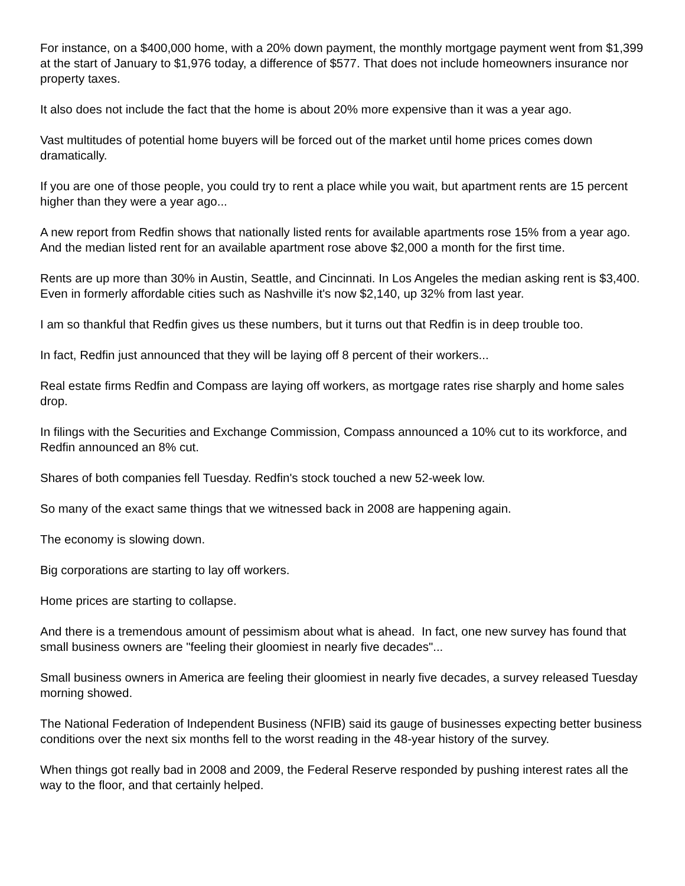For instance, on a $400,000 home, with a 20% down payment, the monthly mortgage payment went from $1,399 at the start of January to $1,976 today, a difference of $577. That does not include homeowners insurance nor property taxes.
It also does not include the fact that the home is about 20% more expensive than it was a year ago.
Vast multitudes of potential home buyers will be forced out of the market until home prices comes down dramatically.
If you are one of those people, you could try to rent a place while you wait, but apartment rents are 15 percent higher than they were a year ago...
A new report from Redfin shows that nationally listed rents for available apartments rose 15% from a year ago. And the median listed rent for an available apartment rose above $2,000 a month for the first time.
Rents are up more than 30% in Austin, Seattle, and Cincinnati. In Los Angeles the median asking rent is $3,400. Even in formerly affordable cities such as Nashville it's now $2,140, up 32% from last year.
I am so thankful that Redfin gives us these numbers, but it turns out that Redfin is in deep trouble too.
In fact, Redfin just announced that they will be laying off 8 percent of their workers...
Real estate firms Redfin and Compass are laying off workers, as mortgage rates rise sharply and home sales drop.
In filings with the Securities and Exchange Commission, Compass announced a 10% cut to its workforce, and Redfin announced an 8% cut.
Shares of both companies fell Tuesday. Redfin's stock touched a new 52-week low.
So many of the exact same things that we witnessed back in 2008 are happening again.
The economy is slowing down.
Big corporations are starting to lay off workers.
Home prices are starting to collapse.
And there is a tremendous amount of pessimism about what is ahead. In fact, one new survey has found that small business owners are "feeling their gloomiest in nearly five decades"...
Small business owners in America are feeling their gloomiest in nearly five decades, a survey released Tuesday morning showed.
The National Federation of Independent Business (NFIB) said its gauge of businesses expecting better business conditions over the next six months fell to the worst reading in the 48-year history of the survey.
When things got really bad in 2008 and 2009, the Federal Reserve responded by pushing interest rates all the way to the floor, and that certainly helped.